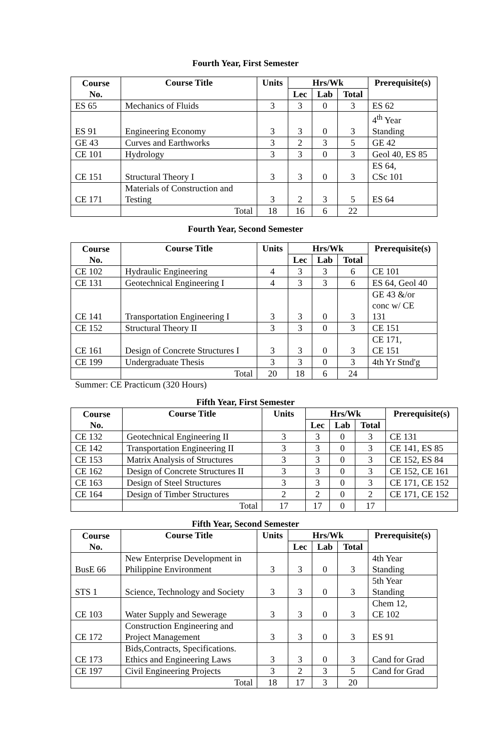Fourth Year, First Semester
| Course No. | Course Title | Units | Hrs/Wk | | | Prerequisite(s) |
| --- | --- | --- | --- | --- | --- | --- |
| | | | Lec | Lab | Total | |
| ES 65 | Mechanics of Fluids | 3 | 3 | 0 | 3 | ES 62 |
| ES 91 | Engineering Economy | 3 | 3 | 0 | 3 | 4<sup>th</sup> Year Standing |
| GE 43 | Curves and Earthworks | 3 | 2 | 3 | 5 | GE 42 |
| CE 101 | Hydrology | 3 | 3 | 0 | 3 | Geol 40, ES 85 |
| CE 151 | Structural Theory I | 3 | 3 | 0 | 3 | ES 64, CSc 101 |
| CE 171 | Materials of Construction and Testing | 3 | 2 | 3 | 5 | ES 64 |
| | Total | 18 | 16 | 6 | 22 | |
Fourth Year, Second Semester
| Course No. | Course Title | Units | Hrs/Wk | | | Prerequisite(s) |
| --- | --- | --- | --- | --- | --- | --- |
| | | | Lec | Lab | Total | |
| CE 102 | Hydraulic Engineering | 4 | 3 | 3 | 6 | CE 101 |
| CE 131 | Geotechnical Engineering I | 4 | 3 | 3 | 6 | ES 64, Geol 40 |
| CE 141 | Transportation Engineering I | 3 | 3 | 0 | 3 | GE 43 &/or conc w/ CE 131 |
| CE 152 | Structural Theory II | 3 | 3 | 0 | 3 | CE 151 |
| CE 161 | Design of Concrete Structures I | 3 | 3 | 0 | 3 | CE 171, CE 151 |
| CE 199 | Undergraduate Thesis | 3 | 3 | 0 | 3 | 4th Yr Stnd'g |
| | Total | 20 | 18 | 6 | 24 | |
Summer: CE Practicum (320 Hours)
Fifth Year, First Semester
| Course No. | Course Title | Units | Hrs/Wk | | | Prerequisite(s) |
| --- | --- | --- | --- | --- | --- | --- |
| | | | Lec | Lab | Total | |
| CE 132 | Geotechnical Engineering II | 3 | 3 | 0 | 3 | CE 131 |
| CE 142 | Transportation Engineering II | 3 | 3 | 0 | 3 | CE 141, ES 85 |
| CE 153 | Matrix Analysis of Structures | 3 | 3 | 0 | 3 | CE 152, ES 84 |
| CE 162 | Design of Concrete Structures II | 3 | 3 | 0 | 3 | CE 152, CE 161 |
| CE 163 | Design of Steel Structures | 3 | 3 | 0 | 3 | CE 171, CE 152 |
| CE 164 | Design of Timber Structures | 2 | 2 | 0 | 2 | CE 171, CE 152 |
| | Total | 17 | 17 | 0 | 17 | |
Fifth Year, Second Semester
| Course No. | Course Title | Units | Hrs/Wk | | | Prerequisite(s) |
| --- | --- | --- | --- | --- | --- | --- |
| | | | Lec | Lab | Total | |
| BusE 66 | New Enterprise Development in Philippine Environment | 3 | 3 | 0 | 3 | 4th Year Standing |
| STS 1 | Science, Technology and Society | 3 | 3 | 0 | 3 | 5th Year Standing |
| CE 103 | Water Supply and Sewerage | 3 | 3 | 0 | 3 | Chem 12, CE 102 |
| CE 172 | Construction Engineering and Project Management | 3 | 3 | 0 | 3 | ES 91 |
| CE 173 | Bids,Contracts, Specifications. Ethics and Engineering Laws | 3 | 3 | 0 | 3 | Cand for Grad |
| CE 197 | Civil Engineering Projects | 3 | 2 | 3 | 5 | Cand for Grad |
| | Total | 18 | 17 | 3 | 20 | |